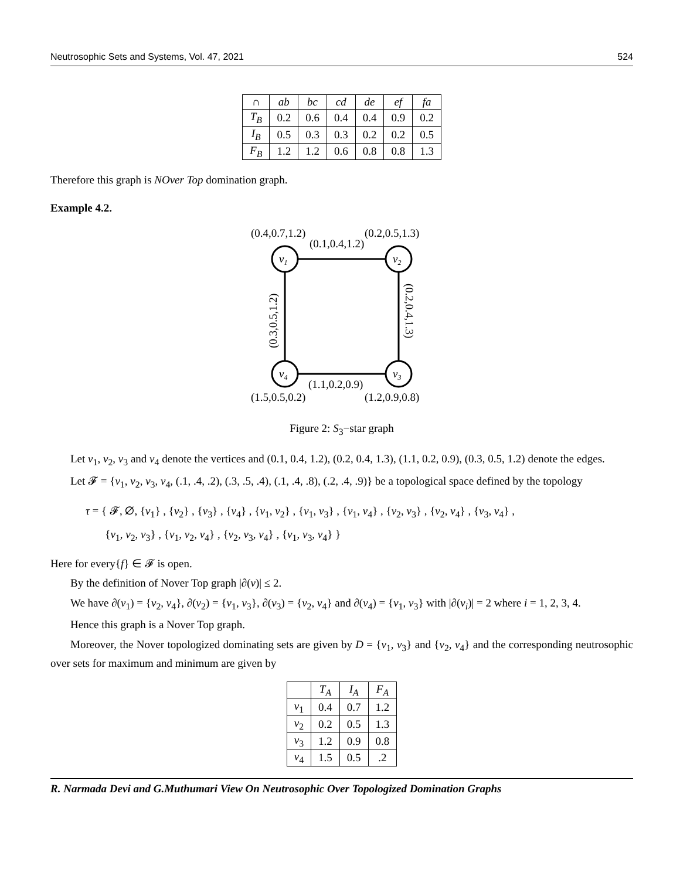Neutrosophic Sets and Systems, Vol. 47, 2021 524
| ∩ | ab | bc | cd | de | ef | fa |
| --- | --- | --- | --- | --- | --- | --- |
| T<sub>B</sub> | 0.2 | 0.6 | 0.4 | 0.4 | 0.9 | 0.2 |
| I<sub>B</sub> | 0.5 | 0.3 | 0.3 | 0.2 | 0.2 | 0.5 |
| F<sub>B</sub> | 1.2 | 1.2 | 0.6 | 0.8 | 0.8 | 1.3 |
Therefore this graph is NOver Top domination graph.
Example 4.2.
v1
v2
v4
v3
(0.4,0.7,1.2)
(0.2,0.5,1.3)
(0.1,0.4,1.2)
(1.1,0.2,0.9)
(1.5,0.5,0.2)
(1.2,0.9,0.8)
(0.3,0.5,1.2)
(0.2,0.4,1.3)
Figure 2: S<sub>3</sub>−star graph
Let v<sub>1</sub>, v<sub>2</sub>, v<sub>3</sub> and v<sub>4</sub> denote the vertices and (0.1, 0.4, 1.2), (0.2, 0.4, 1.3), (1.1, 0.2, 0.9), (0.3, 0.5, 1.2) denote the edges.
Let 𝓕 = {v<sub>1</sub>, v<sub>2</sub>, v<sub>3</sub>, v<sub>4</sub>, (.1, .4, .2), (.3, .5, .4), (.1, .4, .8), (.2, .4, .9)} be a topological space defined by the topology
τ = { 𝓕, ∅, {v<sub>1</sub>} , {v<sub>2</sub>} , {v<sub>3</sub>} , {v<sub>4</sub>} , {v<sub>1</sub>, v<sub>2</sub>} , {v<sub>1</sub>, v<sub>3</sub>} , {v<sub>1</sub>, v<sub>4</sub>} , {v<sub>2</sub>, v<sub>3</sub>} , {v<sub>2</sub>, v<sub>4</sub>} , {v<sub>3</sub>, v<sub>4</sub>} ,
{v<sub>1</sub>, v<sub>2</sub>, v<sub>3</sub>} , {v<sub>1</sub>, v<sub>2</sub>, v<sub>4</sub>} , {v<sub>2</sub>, v<sub>3</sub>, v<sub>4</sub>} , {v<sub>1</sub>, v<sub>3</sub>, v<sub>4</sub>} }
Here for every{f} ∈ 𝓕 is open.
By the definition of Nover Top graph |∂(v)| ≤ 2.
We have ∂(v<sub>1</sub>) = {v<sub>2</sub>, v<sub>4</sub>}, ∂(v<sub>2</sub>) = {v<sub>1</sub>, v<sub>3</sub>}, ∂(v<sub>3</sub>) = {v<sub>2</sub>, v<sub>4</sub>} and ∂(v<sub>4</sub>) = {v<sub>1</sub>, v<sub>3</sub>} with |∂(v<sub>i</sub>)| = 2 where i = 1, 2, 3, 4.
Hence this graph is a Nover Top graph.
Moreover, the Nover topologized dominating sets are given by D = {v<sub>1</sub>, v<sub>3</sub>} and {v<sub>2</sub>, v<sub>4</sub>} and the corresponding neutrosophic over sets for maximum and minimum are given by
| | T<sub>A</sub> | I<sub>A</sub> | F<sub>A</sub> |
| --- | --- | --- | --- |
| v<sub>1</sub> | 0.4 | 0.7 | 1.2 |
| v<sub>2</sub> | 0.2 | 0.5 | 1.3 |
| v<sub>3</sub> | 1.2 | 0.9 | 0.8 |
| v<sub>4</sub> | 1.5 | 0.5 | .2 |
R. Narmada Devi and G.Muthumari View On Neutrosophic Over Topologized Domination Graphs